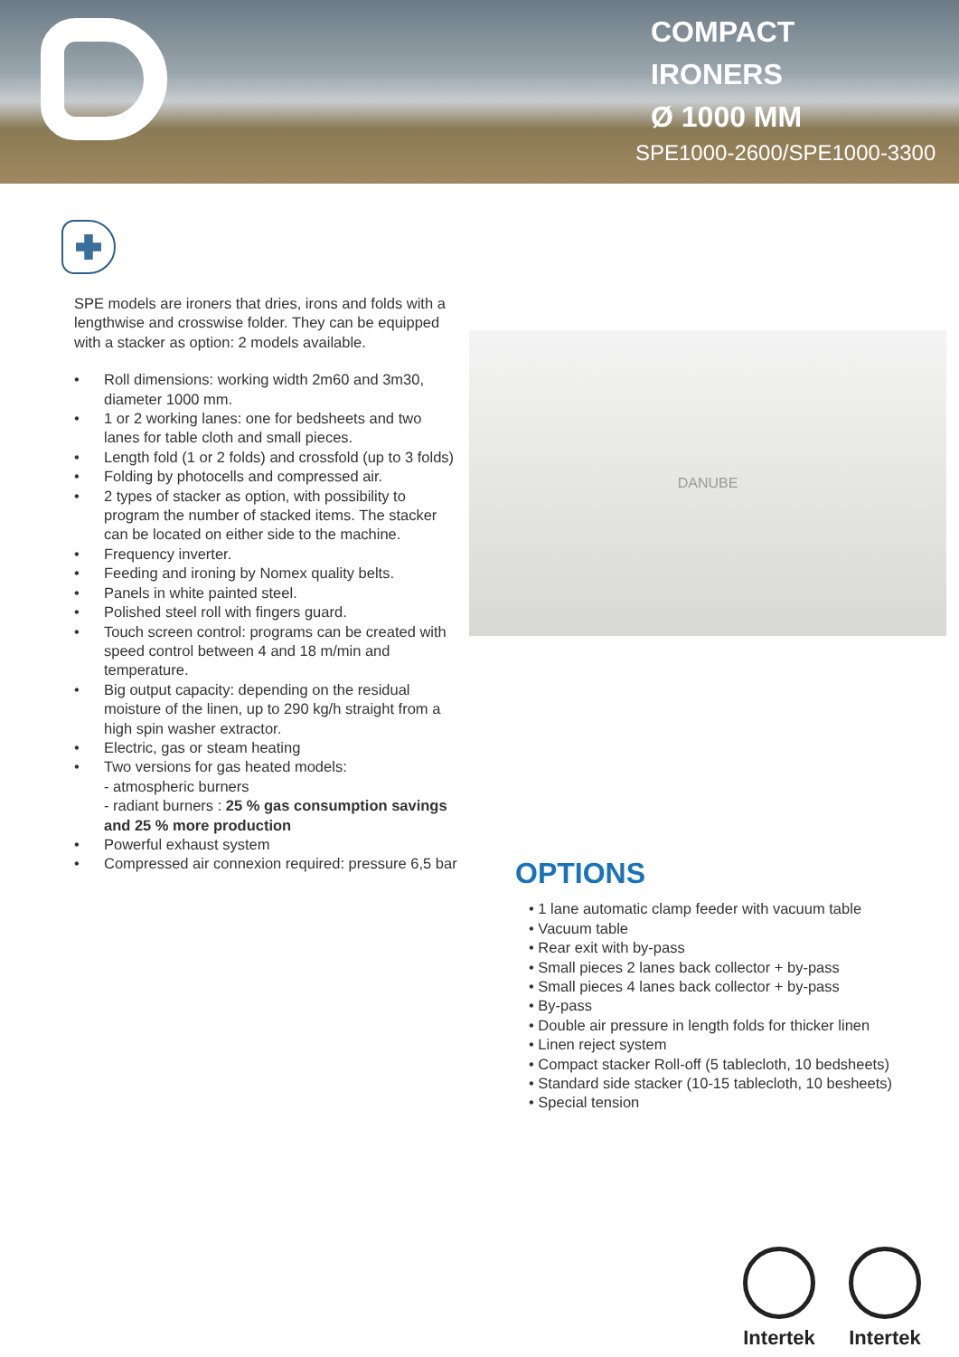COMPACT
IRONERS
Ø 1000 MM
SPE1000-2600/SPE1000-3300
SPE models are ironers that dries, irons and folds with a lengthwise and crosswise folder. They can be equipped with a stacker as option: 2 models available.
• Roll dimensions: working width 2m60 and 3m30, diameter 1000 mm.
• 1 or 2 working lanes: one for bedsheets and two lanes for table cloth and small pieces.
• Length fold (1 or 2 folds) and crossfold (up to 3 folds)
• Folding by photocells and compressed air.
• 2 types of stacker as option, with possibility to program the number of stacked items. The stacker can be located on either side to the machine.
• Frequency inverter.
• Feeding and ironing by Nomex quality belts.
• Panels in white painted steel.
• Polished steel roll with fingers guard.
• Touch screen control: programs can be created with speed control between 4 and 18 m/min and temperature.
• Big output capacity: depending on the residual moisture of the linen, up to 290 kg/h straight from a high spin washer extractor.
• Electric, gas or steam heating
• Two versions for gas heated models:
- atmospheric burners
- radiant burners : 25 % gas consumption savings and 25 % more production
• Powerful exhaust system
• Compressed air connexion required: pressure 6,5 bar
DANUBE
OPTIONS
• 1 lane automatic clamp feeder with vacuum table
• Vacuum table
• Rear exit with by-pass
• Small pieces 2 lanes back collector + by-pass
• Small pieces 4 lanes back collector + by-pass
• By-pass
• Double air pressure in length folds for thicker linen
• Linen reject system
• Compact stacker Roll-off (5 tablecloth, 10 bedsheets)
• Standard side stacker (10-15 tablecloth, 10 besheets)
• Special tension
Intertek
Intertek